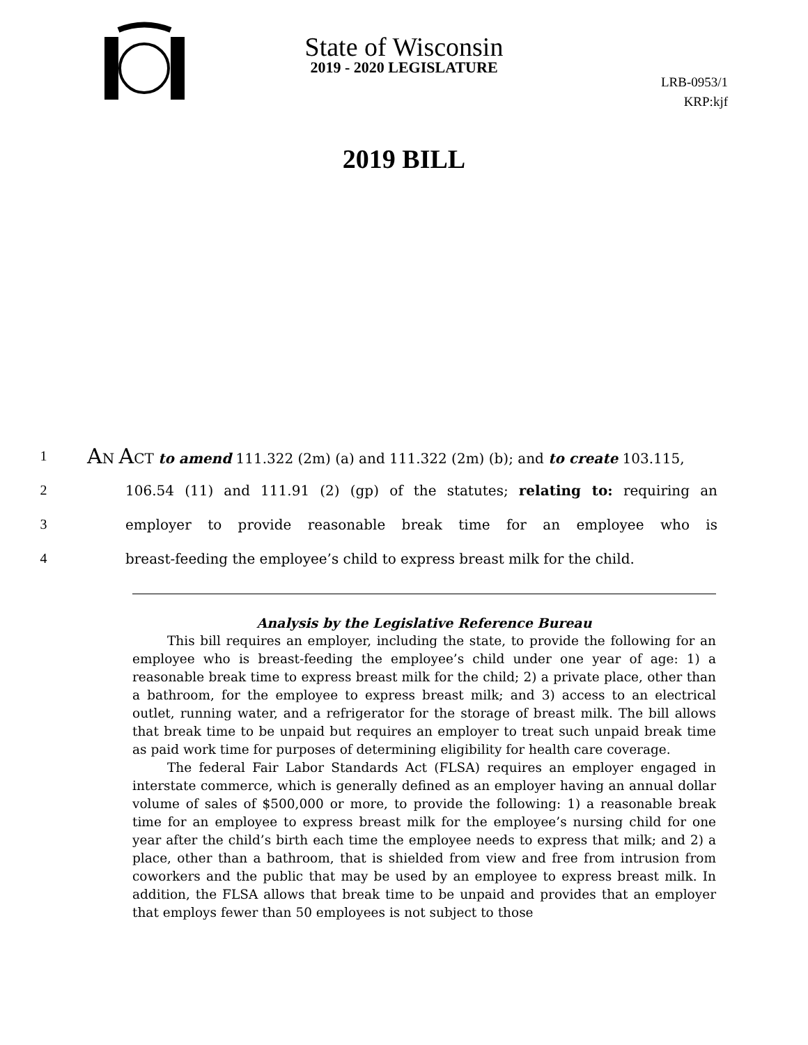State of Wisconsin
2019 - 2020 LEGISLATURE
LRB-0953/1
KRP:kjf
2019 BILL
1
AN ACT to amend 111.322 (2m) (a) and 111.322 (2m) (b); and to create 103.115,
2
106.54 (11) and 111.91 (2) (gp) of the statutes; relating to: requiring an
3
employer to provide reasonable break time for an employee who is
4
breast-feeding the employee’s child to express breast milk for the child.
Analysis by the Legislative Reference Bureau
This bill requires an employer, including the state, to provide the following for an employee who is breast-feeding the employee’s child under one year of age: 1) a reasonable break time to express breast milk for the child; 2) a private place, other than a bathroom, for the employee to express breast milk; and 3) access to an electrical outlet, running water, and a refrigerator for the storage of breast milk. The bill allows that break time to be unpaid but requires an employer to treat such unpaid break time as paid work time for purposes of determining eligibility for health care coverage.
The federal Fair Labor Standards Act (FLSA) requires an employer engaged in interstate commerce, which is generally defined as an employer having an annual dollar volume of sales of $500,000 or more, to provide the following: 1) a reasonable break time for an employee to express breast milk for the employee’s nursing child for one year after the child’s birth each time the employee needs to express that milk; and 2) a place, other than a bathroom, that is shielded from view and free from intrusion from coworkers and the public that may be used by an employee to express breast milk. In addition, the FLSA allows that break time to be unpaid and provides that an employer that employs fewer than 50 employees is not subject to those